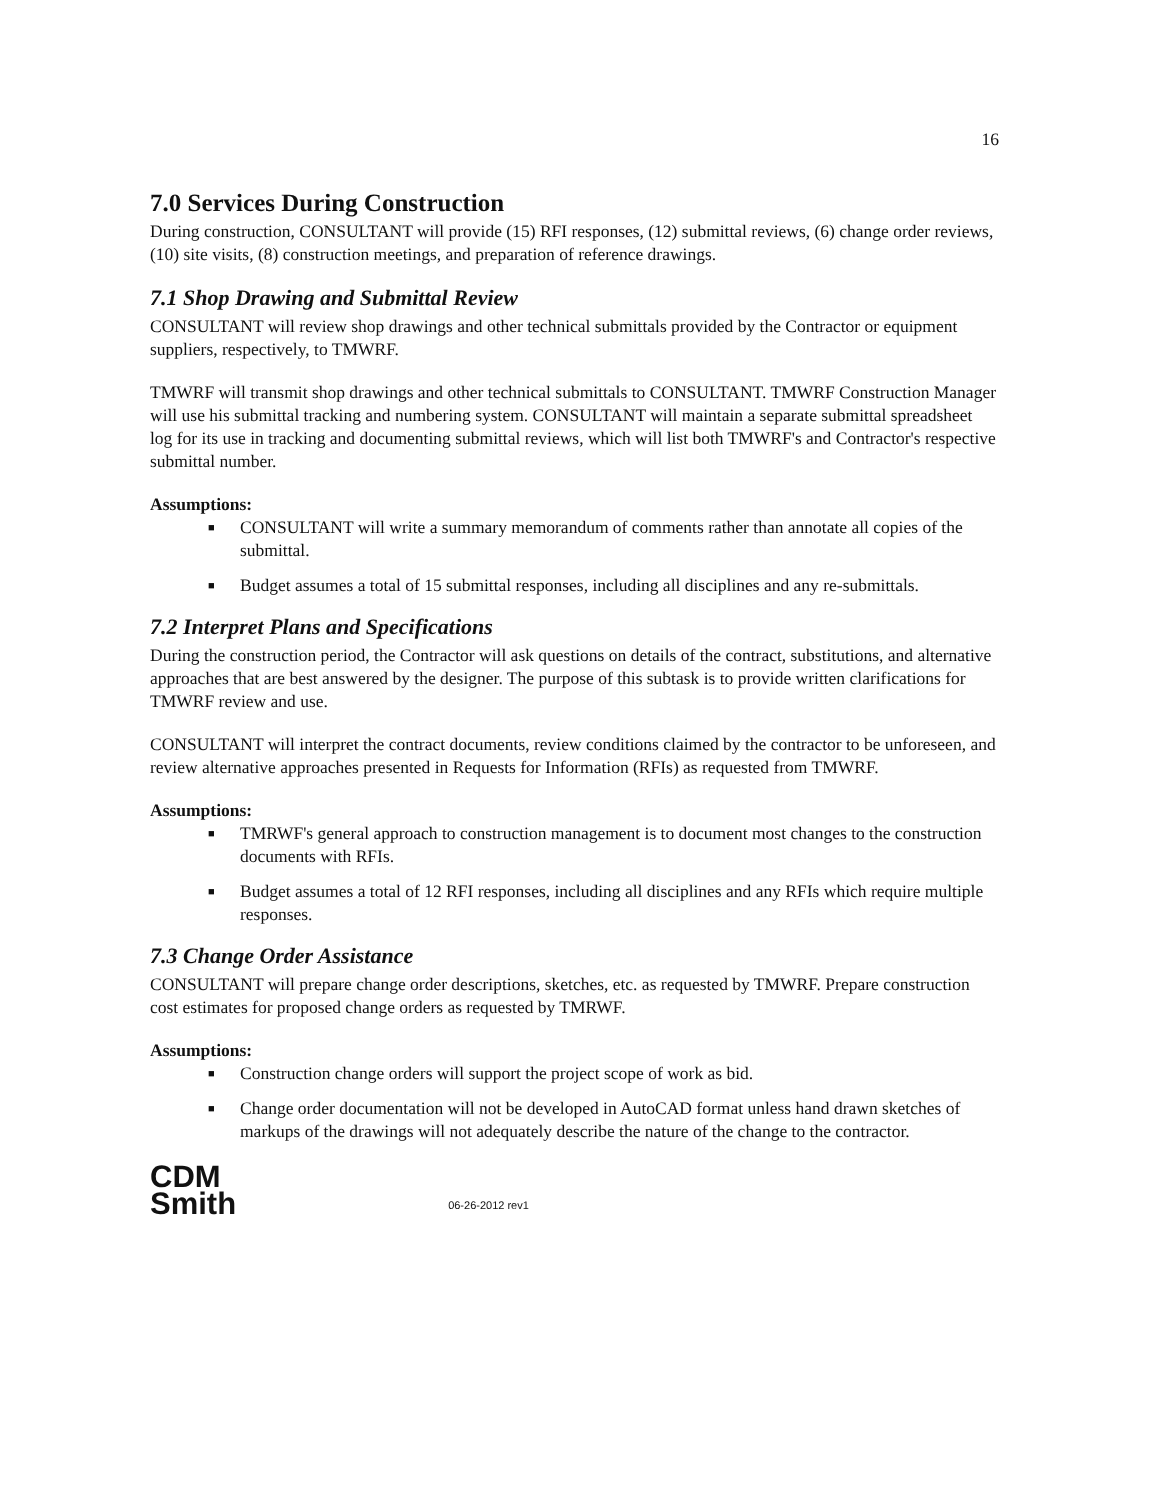16
7.0 Services During Construction
During construction, CONSULTANT will provide (15) RFI responses, (12) submittal reviews, (6) change order reviews, (10) site visits, (8) construction meetings, and preparation of reference drawings.
7.1 Shop Drawing and Submittal Review
CONSULTANT will review shop drawings and other technical submittals provided by the Contractor or equipment suppliers, respectively, to TMWRF.
TMWRF will transmit shop drawings and other technical submittals to CONSULTANT. TMWRF Construction Manager will use his submittal tracking and numbering system. CONSULTANT will maintain a separate submittal spreadsheet log for its use in tracking and documenting submittal reviews, which will list both TMWRF's and Contractor's respective submittal number.
Assumptions:
■ CONSULTANT will write a summary memorandum of comments rather than annotate all copies of the submittal.
■ Budget assumes a total of 15 submittal responses, including all disciplines and any re-submittals.
7.2 Interpret Plans and Specifications
During the construction period, the Contractor will ask questions on details of the contract, substitutions, and alternative approaches that are best answered by the designer. The purpose of this subtask is to provide written clarifications for TMWRF review and use.
CONSULTANT will interpret the contract documents, review conditions claimed by the contractor to be unforeseen, and review alternative approaches presented in Requests for Information (RFIs) as requested from TMWRF.
Assumptions:
■ TMRWF's general approach to construction management is to document most changes to the construction documents with RFIs.
■ Budget assumes a total of 12 RFI responses, including all disciplines and any RFIs which require multiple responses.
7.3 Change Order Assistance
CONSULTANT will prepare change order descriptions, sketches, etc. as requested by TMWRF. Prepare construction cost estimates for proposed change orders as requested by TMRWF.
Assumptions:
■ Construction change orders will support the project scope of work as bid.
■ Change order documentation will not be developed in AutoCAD format unless hand drawn sketches of markups of the drawings will not adequately describe the nature of the change to the contractor.
CDM
Smith
06-26-2012 rev1